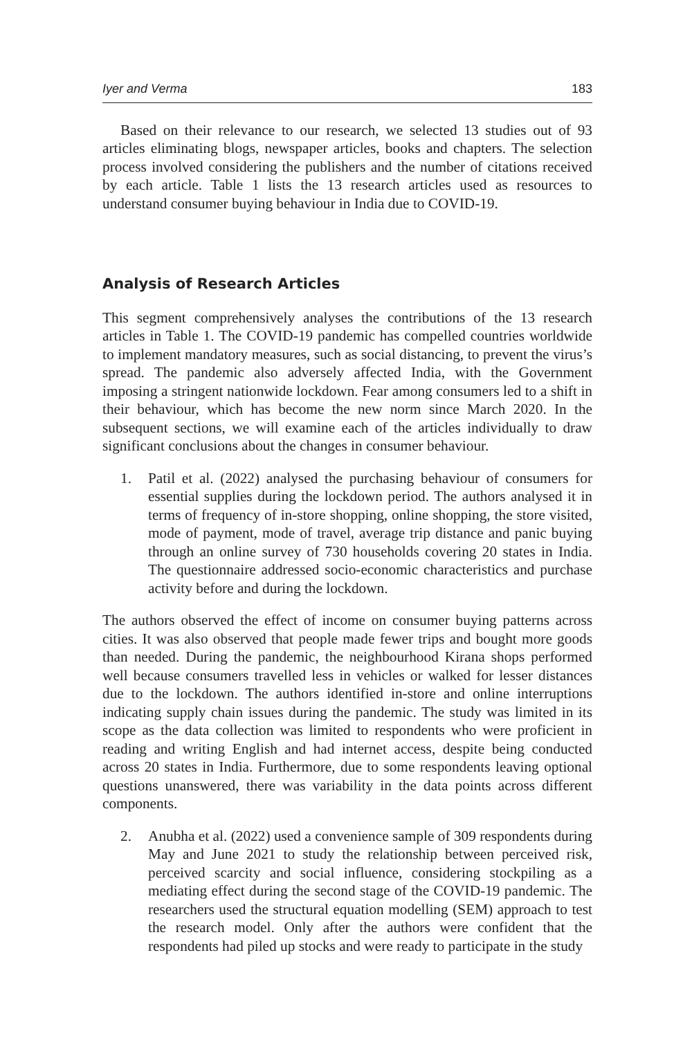Iyer and Verma 183
Based on their relevance to our research, we selected 13 studies out of 93 articles eliminating blogs, newspaper articles, books and chapters. The selection process involved considering the publishers and the number of citations received by each article. Table 1 lists the 13 research articles used as resources to understand consumer buying behaviour in India due to COVID-19.
Analysis of Research Articles
This segment comprehensively analyses the contributions of the 13 research articles in Table 1. The COVID-19 pandemic has compelled countries worldwide to implement mandatory measures, such as social distancing, to prevent the virus’s spread. The pandemic also adversely affected India, with the Government imposing a stringent nationwide lockdown. Fear among consumers led to a shift in their behaviour, which has become the new norm since March 2020. In the subsequent sections, we will examine each of the articles individually to draw significant conclusions about the changes in consumer behaviour.
1. Patil et al. (2022) analysed the purchasing behaviour of consumers for essential supplies during the lockdown period. The authors analysed it in terms of frequency of in-store shopping, online shopping, the store visited, mode of payment, mode of travel, average trip distance and panic buying through an online survey of 730 households covering 20 states in India. The questionnaire addressed socio-economic characteristics and purchase activity before and during the lockdown.
The authors observed the effect of income on consumer buying patterns across cities. It was also observed that people made fewer trips and bought more goods than needed. During the pandemic, the neighbourhood Kirana shops performed well because consumers travelled less in vehicles or walked for lesser distances due to the lockdown. The authors identified in-store and online interruptions indicating supply chain issues during the pandemic. The study was limited in its scope as the data collection was limited to respondents who were proficient in reading and writing English and had internet access, despite being conducted across 20 states in India. Furthermore, due to some respondents leaving optional questions unanswered, there was variability in the data points across different components.
2. Anubha et al. (2022) used a convenience sample of 309 respondents during May and June 2021 to study the relationship between perceived risk, perceived scarcity and social influence, considering stockpiling as a mediating effect during the second stage of the COVID-19 pandemic. The researchers used the structural equation modelling (SEM) approach to test the research model. Only after the authors were confident that the respondents had piled up stocks and were ready to participate in the study